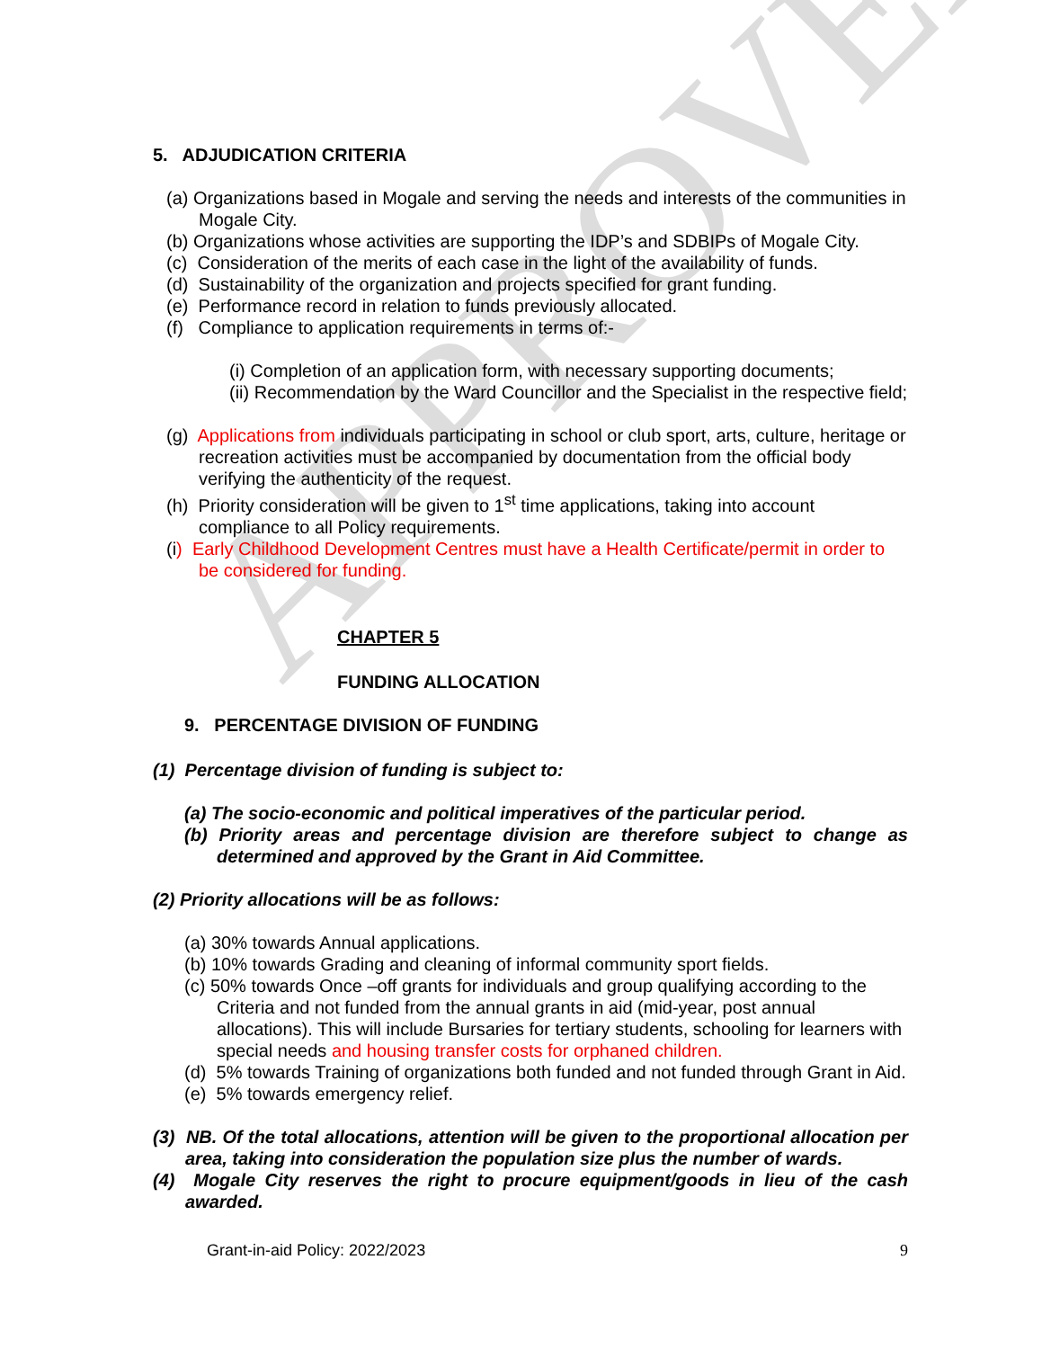APPROVED
5. ADJUDICATION CRITERIA
(a) Organizations based in Mogale and serving the needs and interests of the communities in Mogale City.
(b) Organizations whose activities are supporting the IDP’s and SDBIPs of Mogale City.
(c) Consideration of the merits of each case in the light of the availability of funds.
(d) Sustainability of the organization and projects specified for grant funding.
(e) Performance record in relation to funds previously allocated.
(f) Compliance to application requirements in terms of:-
(i) Completion of an application form, with necessary supporting documents;
(ii) Recommendation by the Ward Councillor and the Specialist in the respective field;
(g) Applications from individuals participating in school or club sport, arts, culture, heritage or recreation activities must be accompanied by documentation from the official body verifying the authenticity of the request.
(h) Priority consideration will be given to 1<sup>st</sup> time applications, taking into account compliance to all Policy requirements.
(i) Early Childhood Development Centres must have a Health Certificate/permit in order to be considered for funding.
CHAPTER 5
FUNDING ALLOCATION
9. PERCENTAGE DIVISION OF FUNDING
(1) Percentage division of funding is subject to:
(a) The socio-economic and political imperatives of the particular period.
(b) Priority areas and percentage division are therefore subject to change as determined and approved by the Grant in Aid Committee.
(2) Priority allocations will be as follows:
(a) 30% towards Annual applications.
(b) 10% towards Grading and cleaning of informal community sport fields.
(c) 50% towards Once –off grants for individuals and group qualifying according to the Criteria and not funded from the annual grants in aid (mid-year, post annual allocations). This will include Bursaries for tertiary students, schooling for learners with special needs and housing transfer costs for orphaned children.
(d) 5% towards Training of organizations both funded and not funded through Grant in Aid.
(e) 5% towards emergency relief.
(3) NB. Of the total allocations, attention will be given to the proportional allocation per area, taking into consideration the population size plus the number of wards.
(4) Mogale City reserves the right to procure equipment/goods in lieu of the cash awarded.
Grant-in-aid Policy: 2022/2023 9